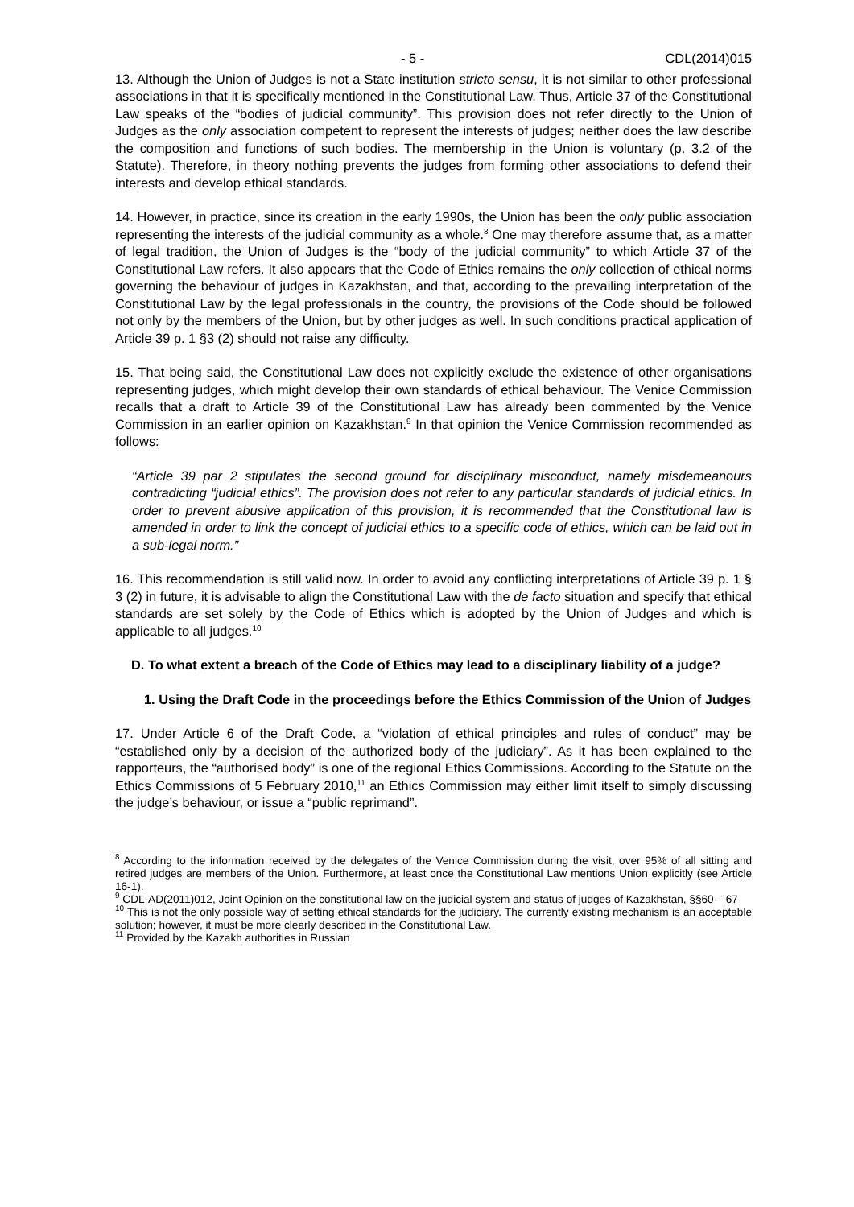- 5 - CDL(2014)015
13. Although the Union of Judges is not a State institution stricto sensu, it is not similar to other professional associations in that it is specifically mentioned in the Constitutional Law. Thus, Article 37 of the Constitutional Law speaks of the “bodies of judicial community”. This provision does not refer directly to the Union of Judges as the only association competent to represent the interests of judges; neither does the law describe the composition and functions of such bodies. The membership in the Union is voluntary (p. 3.2 of the Statute). Therefore, in theory nothing prevents the judges from forming other associations to defend their interests and develop ethical standards.
14. However, in practice, since its creation in the early 1990s, the Union has been the only public association representing the interests of the judicial community as a whole.<sup>8</sup> One may therefore assume that, as a matter of legal tradition, the Union of Judges is the “body of the judicial community” to which Article 37 of the Constitutional Law refers. It also appears that the Code of Ethics remains the only collection of ethical norms governing the behaviour of judges in Kazakhstan, and that, according to the prevailing interpretation of the Constitutional Law by the legal professionals in the country, the provisions of the Code should be followed not only by the members of the Union, but by other judges as well. In such conditions practical application of Article 39 p. 1 §3 (2) should not raise any difficulty.
15. That being said, the Constitutional Law does not explicitly exclude the existence of other organisations representing judges, which might develop their own standards of ethical behaviour. The Venice Commission recalls that a draft to Article 39 of the Constitutional Law has already been commented by the Venice Commission in an earlier opinion on Kazakhstan.<sup>9</sup> In that opinion the Venice Commission recommended as follows:
“Article 39 par 2 stipulates the second ground for disciplinary misconduct, namely misdemeanours contradicting “judicial ethics”. The provision does not refer to any particular standards of judicial ethics. In order to prevent abusive application of this provision, it is recommended that the Constitutional law is amended in order to link the concept of judicial ethics to a specific code of ethics, which can be laid out in a sub-legal norm.”
16. This recommendation is still valid now. In order to avoid any conflicting interpretations of Article 39 p. 1 § 3 (2) in future, it is advisable to align the Constitutional Law with the de facto situation and specify that ethical standards are set solely by the Code of Ethics which is adopted by the Union of Judges and which is applicable to all judges.<sup>10</sup>
D. To what extent a breach of the Code of Ethics may lead to a disciplinary liability of a judge?
1. Using the Draft Code in the proceedings before the Ethics Commission of the Union of Judges
17. Under Article 6 of the Draft Code, a “violation of ethical principles and rules of conduct” may be “established only by a decision of the authorized body of the judiciary”. As it has been explained to the rapporteurs, the “authorised body” is one of the regional Ethics Commissions. According to the Statute on the Ethics Commissions of 5 February 2010,<sup>11</sup> an Ethics Commission may either limit itself to simply discussing the judge’s behaviour, or issue a “public reprimand”.
<sup>8</sup> According to the information received by the delegates of the Venice Commission during the visit, over 95% of all sitting and retired judges are members of the Union. Furthermore, at least once the Constitutional Law mentions Union explicitly (see Article 16-1).
<sup>9</sup> CDL-AD(2011)012, Joint Opinion on the constitutional law on the judicial system and status of judges of Kazakhstan, §§60 – 67
<sup>10</sup> This is not the only possible way of setting ethical standards for the judiciary. The currently existing mechanism is an acceptable solution; however, it must be more clearly described in the Constitutional Law.
<sup>11</sup> Provided by the Kazakh authorities in Russian